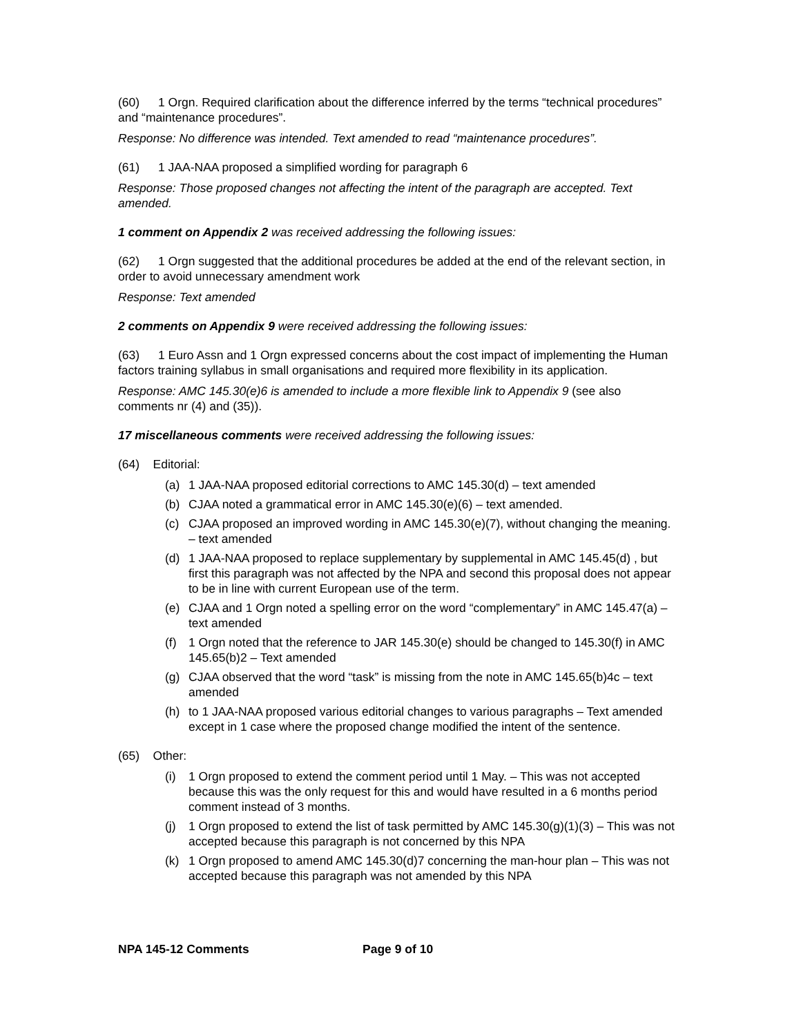(60) 1 Orgn. Required clarification about the difference inferred by the terms “technical procedures” and “maintenance procedures”.
Response: No difference was intended. Text amended to read “maintenance procedures”.
(61) 1 JAA-NAA proposed a simplified wording for paragraph 6
Response: Those proposed changes not affecting the intent of the paragraph are accepted. Text amended.
1 comment on Appendix 2 was received addressing the following issues:
(62) 1 Orgn suggested that the additional procedures be added at the end of the relevant section, in order to avoid unnecessary amendment work
Response: Text amended
2 comments on Appendix 9 were received addressing the following issues:
(63) 1 Euro Assn and 1 Orgn expressed concerns about the cost impact of implementing the Human factors training syllabus in small organisations and required more flexibility in its application.
Response: AMC 145.30(e)6 is amended to include a more flexible link to Appendix 9 (see also comments nr (4) and (35)).
17 miscellaneous comments were received addressing the following issues:
(64) Editorial:
(a) 1 JAA-NAA proposed editorial corrections to AMC 145.30(d) – text amended
(b) CJAA noted a grammatical error in AMC 145.30(e)(6) – text amended.
(c) CJAA proposed an improved wording in AMC 145.30(e)(7), without changing the meaning. – text amended
(d) 1 JAA-NAA proposed to replace supplementary by supplemental in AMC 145.45(d) , but first this paragraph was not affected by the NPA and second this proposal does not appear to be in line with current European use of the term.
(e) CJAA and 1 Orgn noted a spelling error on the word “complementary” in AMC 145.47(a) – text amended
(f) 1 Orgn noted that the reference to JAR 145.30(e) should be changed to 145.30(f) in AMC 145.65(b)2 – Text amended
(g) CJAA observed that the word “task” is missing from the note in AMC 145.65(b)4c – text amended
(h) to 1 JAA-NAA proposed various editorial changes to various paragraphs – Text amended except in 1 case where the proposed change modified the intent of the sentence.
(65) Other:
(i) 1 Orgn proposed to extend the comment period until 1 May. – This was not accepted because this was the only request for this and would have resulted in a 6 months period comment instead of 3 months.
(j) 1 Orgn proposed to extend the list of task permitted by AMC 145.30(g)(1)(3) – This was not accepted because this paragraph is not concerned by this NPA
(k) 1 Orgn proposed to amend AMC 145.30(d)7 concerning the man-hour plan – This was not accepted because this paragraph was not amended by this NPA
NPA 145-12 Comments Page 9 of 10